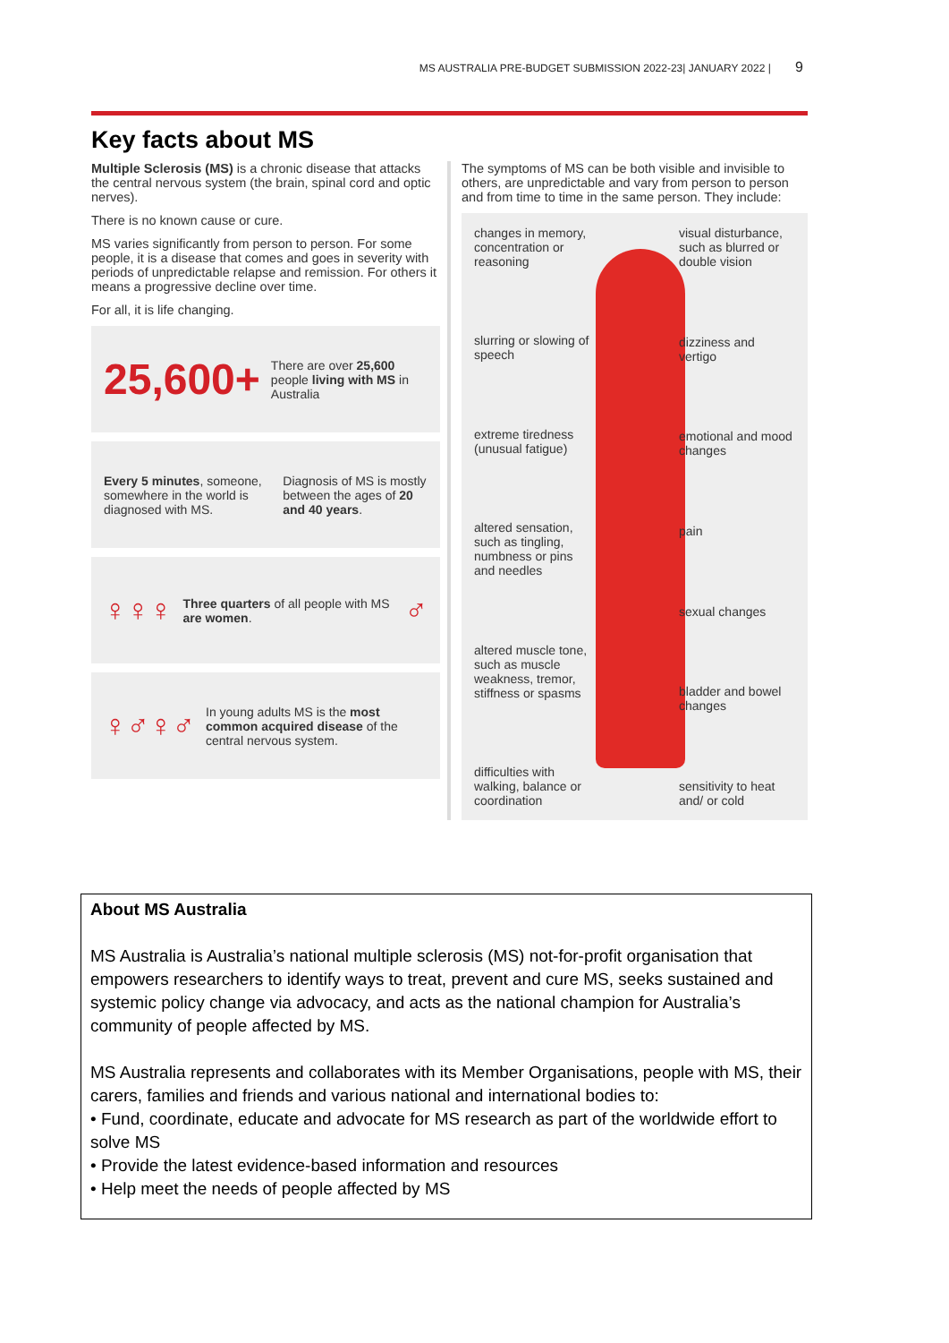MS AUSTRALIA PRE-BUDGET SUBMISSION 2022-23| JANUARY 2022 | 9
Key facts about MS
Multiple Sclerosis (MS) is a chronic disease that attacks the central nervous system (the brain, spinal cord and optic nerves).
There is no known cause or cure.
MS varies significantly from person to person. For some people, it is a disease that comes and goes in severity with periods of unpredictable relapse and remission. For others it means a progressive decline over time.
For all, it is life changing.
25,600+ There are over 25,600 people living with MS in Australia
Every 5 minutes, someone, somewhere in the world is diagnosed with MS. Diagnosis of MS is mostly between the ages of 20 and 40 years.
♀♀♀ Three quarters of all people with MS are women. ♂
♀♂♀♂ In young adults MS is the most common acquired disease of the central nervous system.
The symptoms of MS can be both visible and invisible to others, are unpredictable and vary from person to person and from time to time in the same person. They include:
changes in memory, concentration or reasoning
slurring or slowing of speech
extreme tiredness (unusual fatigue)
altered sensation, such as tingling, numbness or pins and needles
altered muscle tone, such as muscle weakness, tremor, stiffness or spasms
difficulties with walking, balance or coordination
visual disturbance, such as blurred or double vision
dizziness and vertigo
emotional and mood changes
pain
sexual changes
bladder and bowel changes
sensitivity to heat and/ or cold
About MS Australia
MS Australia is Australia’s national multiple sclerosis (MS) not-for-profit organisation that empowers researchers to identify ways to treat, prevent and cure MS, seeks sustained and systemic policy change via advocacy, and acts as the national champion for Australia’s community of people affected by MS.
MS Australia represents and collaborates with its Member Organisations, people with MS, their carers, families and friends and various national and international bodies to:
• Fund, coordinate, educate and advocate for MS research as part of the worldwide effort to solve MS
• Provide the latest evidence-based information and resources
• Help meet the needs of people affected by MS